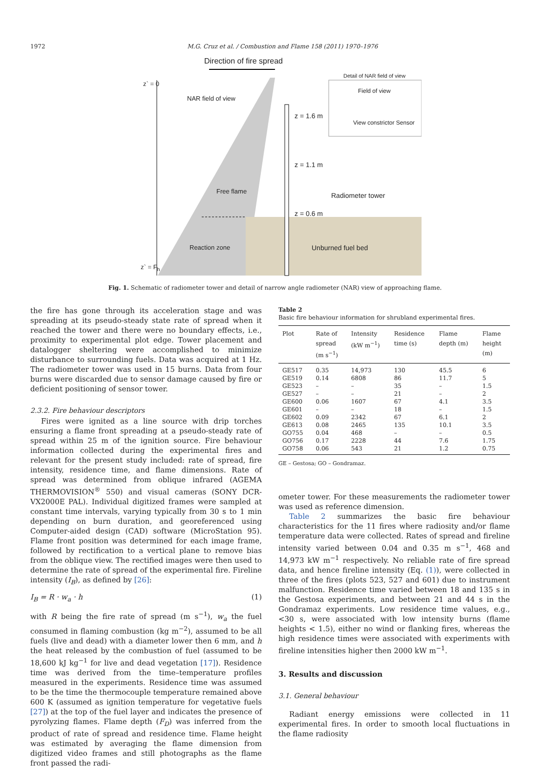1972 M.G. Cruz et al. / Combustion and Flame 158 (2011) 1970–1976
Direction of fire spread
Detail of NAR field of view
z` = 0
NAR field of view
Field of view
View constrictor Sensor
z = 1.6 m
z = 1.1 m
Free flame
Radiometer tower
z = 0.6 m
Reaction zone Unburned fuel bed
z` = F<sub>h</sub>
Fig. 1. Schematic of radiometer tower and detail of narrow angle radiometer (NAR) view of approaching flame.
the fire has gone through its acceleration stage and was spreading at its pseudo-steady state rate of spread when it reached the tower and there were no boundary effects, i.e., proximity to experimental plot edge. Tower placement and datalogger sheltering were accomplished to minimize disturbance to surrounding fuels. Data was acquired at 1 Hz. The radiometer tower was used in 15 burns. Data from four burns were discarded due to sensor damage caused by fire or deficient positioning of sensor tower.
2.3.2. Fire behaviour descriptors
Fires were ignited as a line source with drip torches ensuring a flame front spreading at a pseudo-steady rate of spread within 25 m of the ignition source. Fire behaviour information collected during the experimental fires and relevant for the present study included: rate of spread, fire intensity, residence time, and flame dimensions. Rate of spread was determined from oblique infrared (AGEMA THERMOVISION<sup>®</sup> 550) and visual cameras (SONY DCR-VX2000E PAL). Individual digitized frames were sampled at constant time intervals, varying typically from 30 s to 1 min depending on burn duration, and georeferenced using Computer-aided design (CAD) software (MicroStation 95). Flame front position was determined for each image frame, followed by rectification to a vertical plane to remove bias from the oblique view. The rectified images were then used to determine the rate of spread of the experimental fire. Fireline intensity (I<sub>B</sub>), as defined by [26]:
I<sub>B</sub> = R · w<sub>a</sub> · h (1)
with R being the fire rate of spread (m s<sup>−1</sup>), w<sub>a</sub> the fuel consumed in flaming combustion (kg m<sup>−2</sup>), assumed to be all fuels (live and dead) with a diameter lower then 6 mm, and h the heat released by the combustion of fuel (assumed to be 18,600 kJ kg<sup>−1</sup> for live and dead vegetation [17]). Residence time was derived from the time–temperature profiles measured in the experiments. Residence time was assumed to be the time the thermocouple temperature remained above 600 K (assumed as ignition temperature for vegetative fuels [27]) at the top of the fuel layer and indicates the presence of pyrolyzing flames. Flame depth (F<sub>D</sub>) was inferred from the product of rate of spread and residence time. Flame height was estimated by averaging the flame dimension from digitized video frames and still photographs as the flame front passed the radi-
Table 2
Basic fire behaviour information for shrubland experimental fires.
| Plot | Rate of spread (m s<sup>−1</sup>) | Intensity (kW m<sup>−1</sup>) | Residence time (s) | Flame depth (m) | Flame height (m) |
| --- | --- | --- | --- | --- | --- |
| GE517 | 0.35 | 14,973 | 130 | 45.5 | 6 |
| GE519 | 0.14 | 6808 | 86 | 11.7 | 5 |
| GE523 | – | – | 35 | – | 1.5 |
| GE527 | – | – | 21 | – | 2 |
| GE600 | 0.06 | 1607 | 67 | 4.1 | 3.5 |
| GE601 | – | – | 18 | – | 1.5 |
| GE602 | 0.09 | 2342 | 67 | 6.1 | 2 |
| GE613 | 0.08 | 2465 | 135 | 10.1 | 3.5 |
| GO755 | 0.04 | 468 | – | – | 0.5 |
| GO756 | 0.17 | 2228 | 44 | 7.6 | 1.75 |
| GO758 | 0.06 | 543 | 21 | 1.2 | 0.75 |
GE – Gestosa; GO – Gondramaz.
ometer tower. For these measurements the radiometer tower was used as reference dimension.
Table 2 summarizes the basic fire behaviour characteristics for the 11 fires where radiosity and/or flame temperature data were collected. Rates of spread and fireline intensity varied between 0.04 and 0.35 m s<sup>−1</sup>, 468 and 14,973 kW m<sup>−1</sup> respectively. No reliable rate of fire spread data, and hence fireline intensity (Eq. (1)), were collected in three of the fires (plots 523, 527 and 601) due to instrument malfunction. Residence time varied between 18 and 135 s in the Gestosa experiments, and between 21 and 44 s in the Gondramaz experiments. Low residence time values, e.g., <30 s, were associated with low intensity burns (flame heights < 1.5), either no wind or flanking fires, whereas the high residence times were associated with experiments with fireline intensities higher then 2000 kW m<sup>−1</sup>.
3. Results and discussion
3.1. General behaviour
Radiant energy emissions were collected in 11 experimental fires. In order to smooth local fluctuations in the flame radiosity